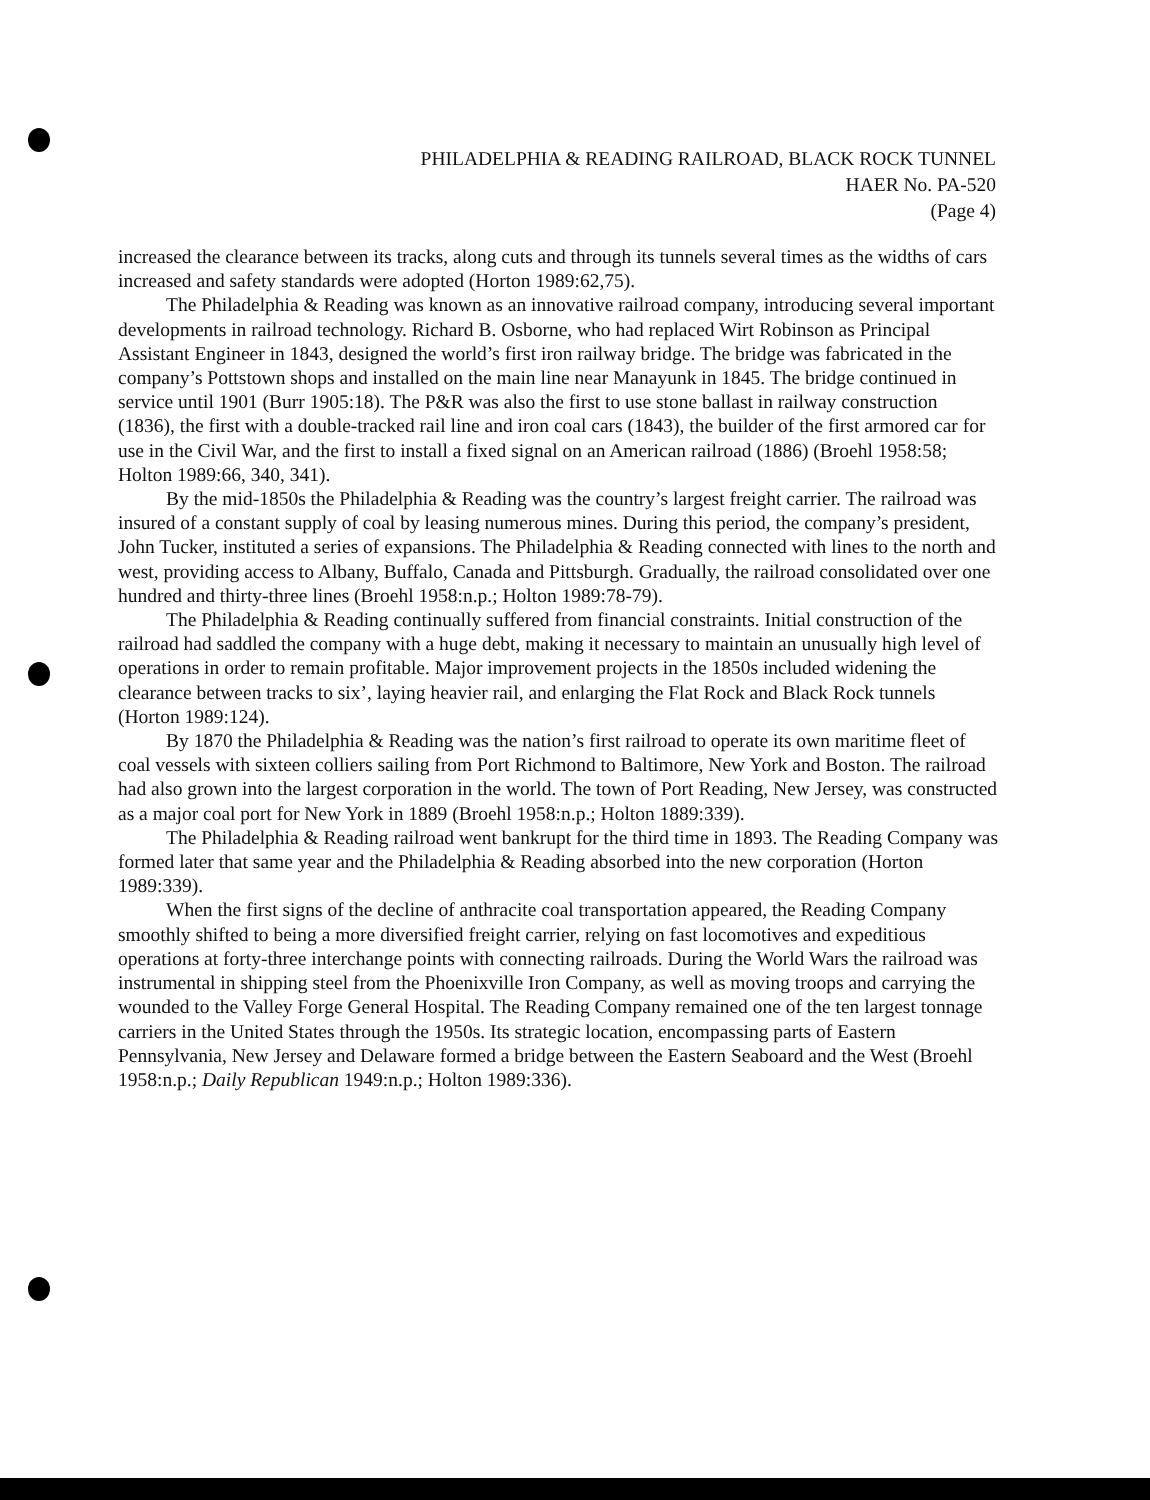PHILADELPHIA & READING RAILROAD, BLACK ROCK TUNNEL
HAER No. PA-520
(Page 4)
increased the clearance between its tracks, along cuts and through its tunnels several times as the widths of cars increased and safety standards were adopted (Horton 1989:62,75).
The Philadelphia & Reading was known as an innovative railroad company, introducing several important developments in railroad technology. Richard B. Osborne, who had replaced Wirt Robinson as Principal Assistant Engineer in 1843, designed the world’s first iron railway bridge. The bridge was fabricated in the company’s Pottstown shops and installed on the main line near Manayunk in 1845. The bridge continued in service until 1901 (Burr 1905:18). The P&R was also the first to use stone ballast in railway construction (1836), the first with a double-tracked rail line and iron coal cars (1843), the builder of the first armored car for use in the Civil War, and the first to install a fixed signal on an American railroad (1886) (Broehl 1958:58; Holton 1989:66, 340, 341).
By the mid-1850s the Philadelphia & Reading was the country’s largest freight carrier. The railroad was insured of a constant supply of coal by leasing numerous mines. During this period, the company’s president, John Tucker, instituted a series of expansions. The Philadelphia & Reading connected with lines to the north and west, providing access to Albany, Buffalo, Canada and Pittsburgh. Gradually, the railroad consolidated over one hundred and thirty-three lines (Broehl 1958:n.p.; Holton 1989:78-79).
The Philadelphia & Reading continually suffered from financial constraints. Initial construction of the railroad had saddled the company with a huge debt, making it necessary to maintain an unusually high level of operations in order to remain profitable. Major improvement projects in the 1850s included widening the clearance between tracks to six’, laying heavier rail, and enlarging the Flat Rock and Black Rock tunnels (Horton 1989:124).
By 1870 the Philadelphia & Reading was the nation’s first railroad to operate its own maritime fleet of coal vessels with sixteen colliers sailing from Port Richmond to Baltimore, New York and Boston. The railroad had also grown into the largest corporation in the world. The town of Port Reading, New Jersey, was constructed as a major coal port for New York in 1889 (Broehl 1958:n.p.; Holton 1889:339).
The Philadelphia & Reading railroad went bankrupt for the third time in 1893. The Reading Company was formed later that same year and the Philadelphia & Reading absorbed into the new corporation (Horton 1989:339).
When the first signs of the decline of anthracite coal transportation appeared, the Reading Company smoothly shifted to being a more diversified freight carrier, relying on fast locomotives and expeditious operations at forty-three interchange points with connecting railroads. During the World Wars the railroad was instrumental in shipping steel from the Phoenixville Iron Company, as well as moving troops and carrying the wounded to the Valley Forge General Hospital. The Reading Company remained one of the ten largest tonnage carriers in the United States through the 1950s. Its strategic location, encompassing parts of Eastern Pennsylvania, New Jersey and Delaware formed a bridge between the Eastern Seaboard and the West (Broehl 1958:n.p.; Daily Republican 1949:n.p.; Holton 1989:336).